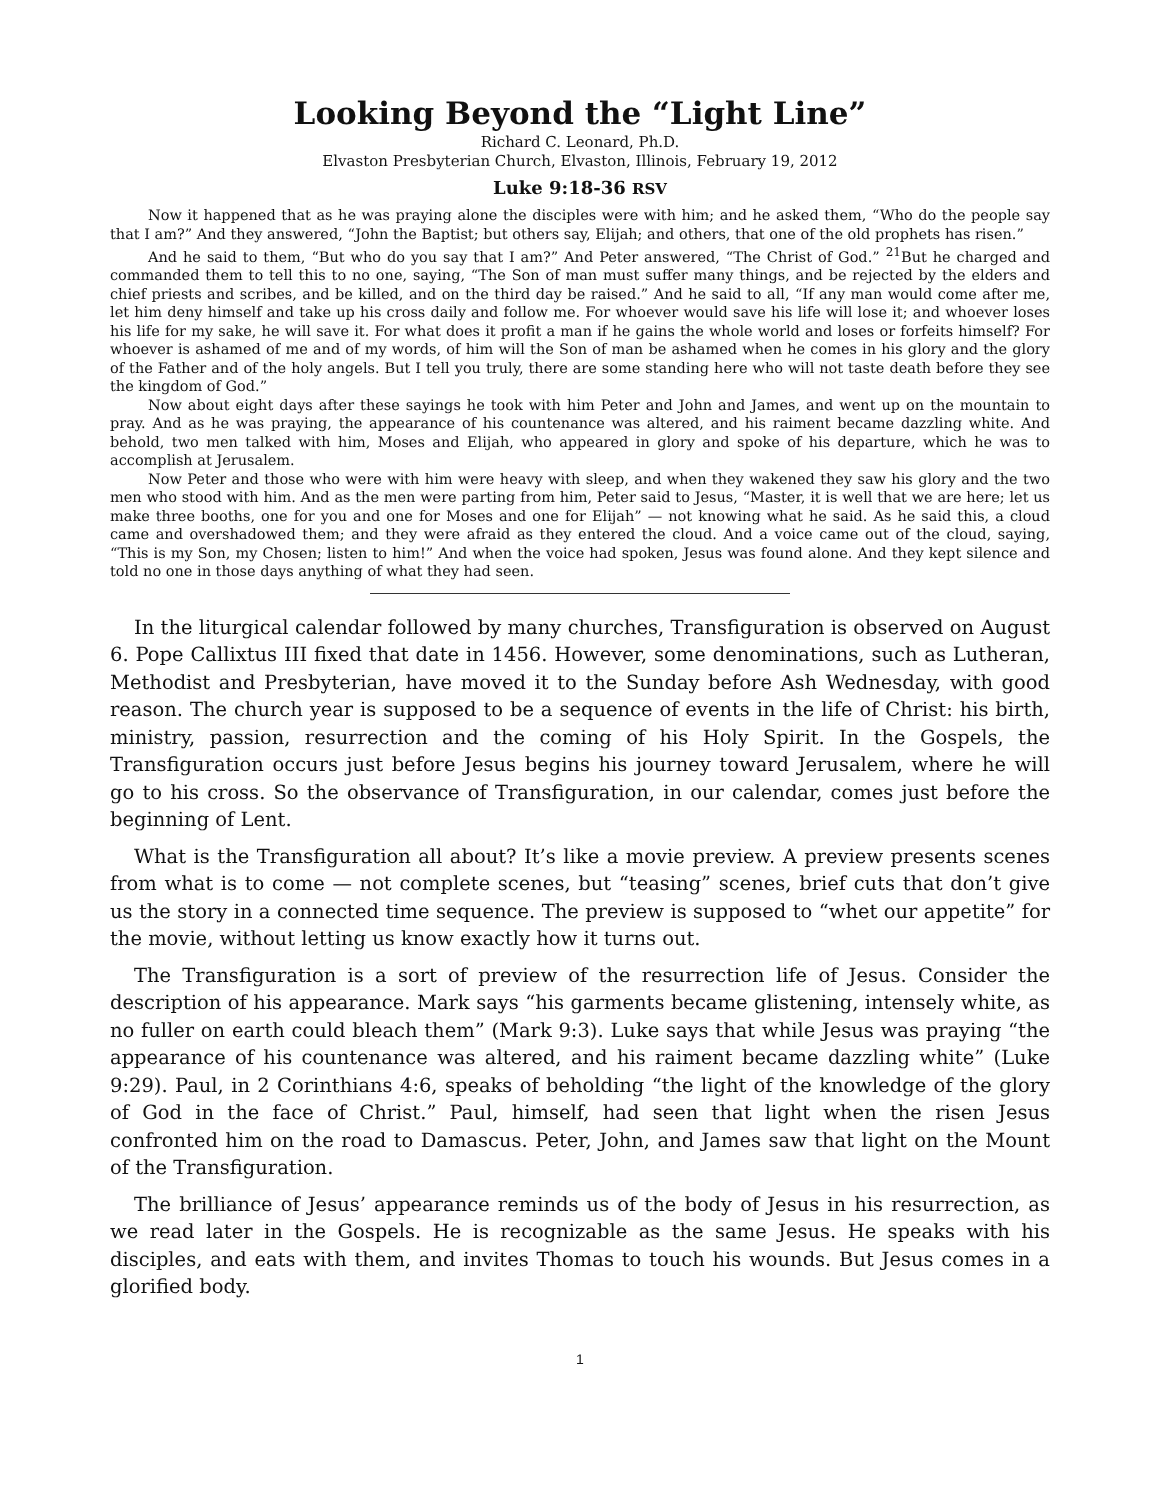Looking Beyond the “Light Line”
Richard C. Leonard, Ph.D.
Elvaston Presbyterian Church, Elvaston, Illinois, February 19, 2012
Luke 9:18-36 RSV
Now it happened that as he was praying alone the disciples were with him; and he asked them, “Who do the people say that I am?” And they answered, “John the Baptist; but others say, Elijah; and others, that one of the old prophets has risen.”
And he said to them, “But who do you say that I am?” And Peter answered, “The Christ of God.” <sup>21</sup>But he charged and commanded them to tell this to no one, saying, “The Son of man must suffer many things, and be rejected by the elders and chief priests and scribes, and be killed, and on the third day be raised.” And he said to all, “If any man would come after me, let him deny himself and take up his cross daily and follow me. For whoever would save his life will lose it; and whoever loses his life for my sake, he will save it. For what does it profit a man if he gains the whole world and loses or forfeits himself? For whoever is ashamed of me and of my words, of him will the Son of man be ashamed when he comes in his glory and the glory of the Father and of the holy angels. But I tell you truly, there are some standing here who will not taste death before they see the kingdom of God.”
Now about eight days after these sayings he took with him Peter and John and James, and went up on the mountain to pray. And as he was praying, the appearance of his countenance was altered, and his raiment became dazzling white. And behold, two men talked with him, Moses and Elijah, who appeared in glory and spoke of his departure, which he was to accomplish at Jerusalem.
Now Peter and those who were with him were heavy with sleep, and when they wakened they saw his glory and the two men who stood with him. And as the men were parting from him, Peter said to Jesus, “Master, it is well that we are here; let us make three booths, one for you and one for Moses and one for Elijah” — not knowing what he said. As he said this, a cloud came and overshadowed them; and they were afraid as they entered the cloud. And a voice came out of the cloud, saying, “This is my Son, my Chosen; listen to him!” And when the voice had spoken, Jesus was found alone. And they kept silence and told no one in those days anything of what they had seen.
In the liturgical calendar followed by many churches, Transfiguration is observed on August 6. Pope Callixtus III fixed that date in 1456. However, some denominations, such as Lutheran, Methodist and Presbyterian, have moved it to the Sunday before Ash Wednesday, with good reason. The church year is supposed to be a sequence of events in the life of Christ: his birth, ministry, passion, resurrection and the coming of his Holy Spirit. In the Gospels, the Transfiguration occurs just before Jesus begins his journey toward Jerusalem, where he will go to his cross. So the observance of Transfiguration, in our calendar, comes just before the beginning of Lent.
What is the Transfiguration all about? It’s like a movie preview. A preview presents scenes from what is to come — not complete scenes, but “teasing” scenes, brief cuts that don’t give us the story in a connected time sequence. The preview is supposed to “whet our appetite” for the movie, without letting us know exactly how it turns out.
The Transfiguration is a sort of preview of the resurrection life of Jesus. Consider the description of his appearance. Mark says “his garments became glistening, intensely white, as no fuller on earth could bleach them” (Mark 9:3). Luke says that while Jesus was praying “the appearance of his countenance was altered, and his raiment became dazzling white” (Luke 9:29). Paul, in 2 Corinthians 4:6, speaks of beholding “the light of the knowledge of the glory of God in the face of Christ.” Paul, himself, had seen that light when the risen Jesus confronted him on the road to Damascus. Peter, John, and James saw that light on the Mount of the Transfiguration.
The brilliance of Jesus’ appearance reminds us of the body of Jesus in his resurrection, as we read later in the Gospels. He is recognizable as the same Jesus. He speaks with his disciples, and eats with them, and invites Thomas to touch his wounds. But Jesus comes in a glorified body.
1